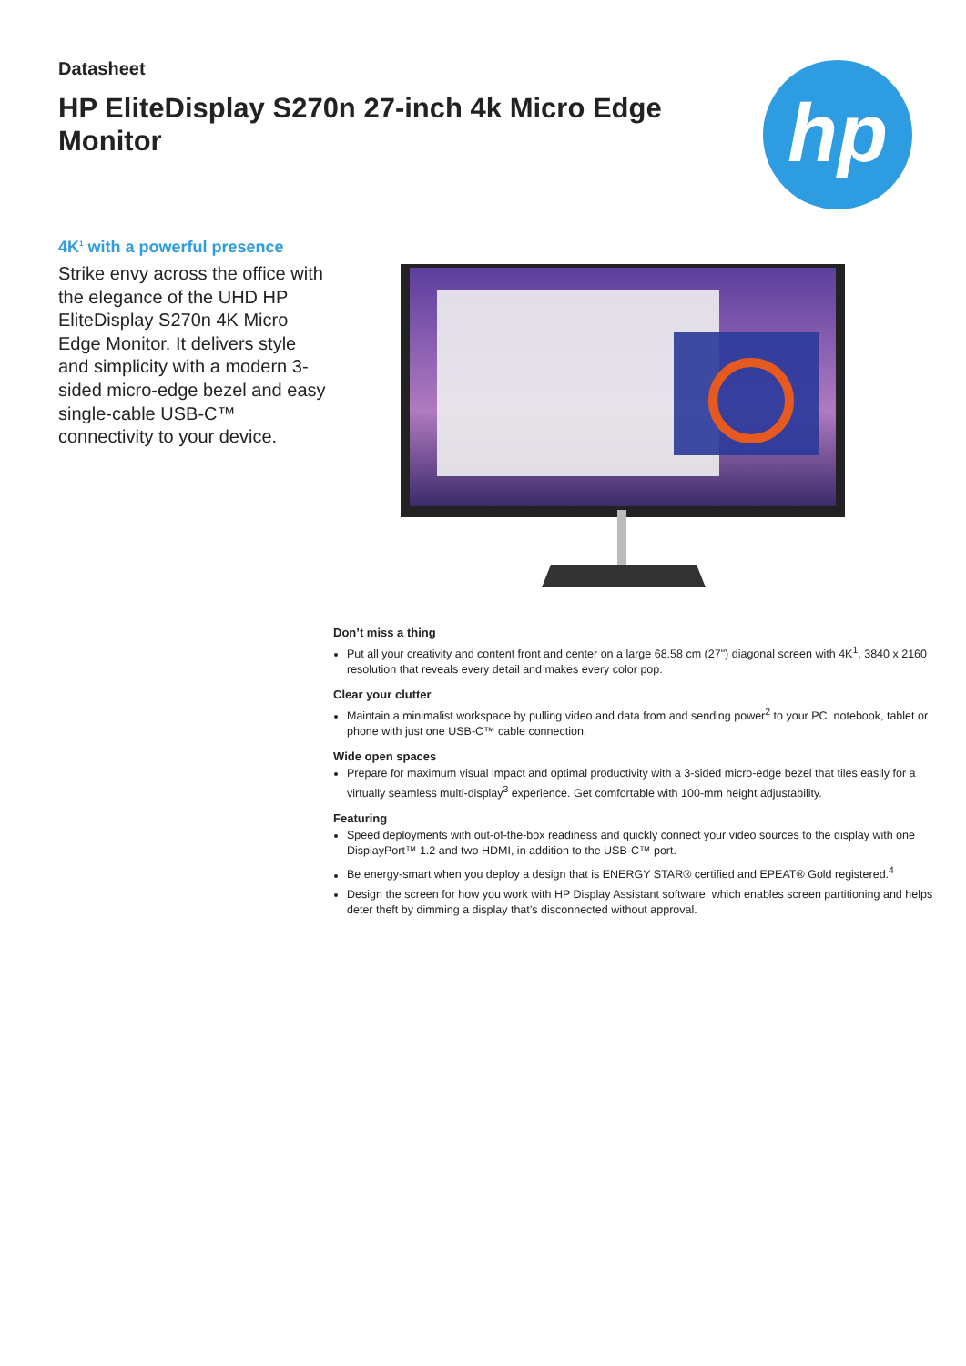Datasheet
HP EliteDisplay S270n 27-inch 4k Micro Edge Monitor
4K<sup>1</sup> with a powerful presence
hp
Strike envy across the office with the elegance of the UHD HP EliteDisplay S270n 4K Micro Edge Monitor. It delivers style and simplicity with a modern 3-sided micro-edge bezel and easy single-cable USB-C™ connectivity to your device.
Don’t miss a thing
Put all your creativity and content front and center on a large 68.58 cm (27") diagonal screen with 4K<sup>1</sup>, 3840 x 2160 resolution that reveals every detail and makes every color pop.
Clear your clutter
Maintain a minimalist workspace by pulling video and data from and sending power<sup>2</sup> to your PC, notebook, tablet or phone with just one USB-C™ cable connection.
Wide open spaces
Prepare for maximum visual impact and optimal productivity with a 3-sided micro-edge bezel that tiles easily for a virtually seamless multi-display<sup>3</sup> experience. Get comfortable with 100-mm height adjustability.
Featuring
Speed deployments with out-of-the-box readiness and quickly connect your video sources to the display with one DisplayPort™ 1.2 and two HDMI, in addition to the USB-C™ port.
Be energy-smart when you deploy a design that is ENERGY STAR® certified and EPEAT® Gold registered.<sup>4</sup>
Design the screen for how you work with HP Display Assistant software, which enables screen partitioning and helps deter theft by dimming a display that’s disconnected without approval.